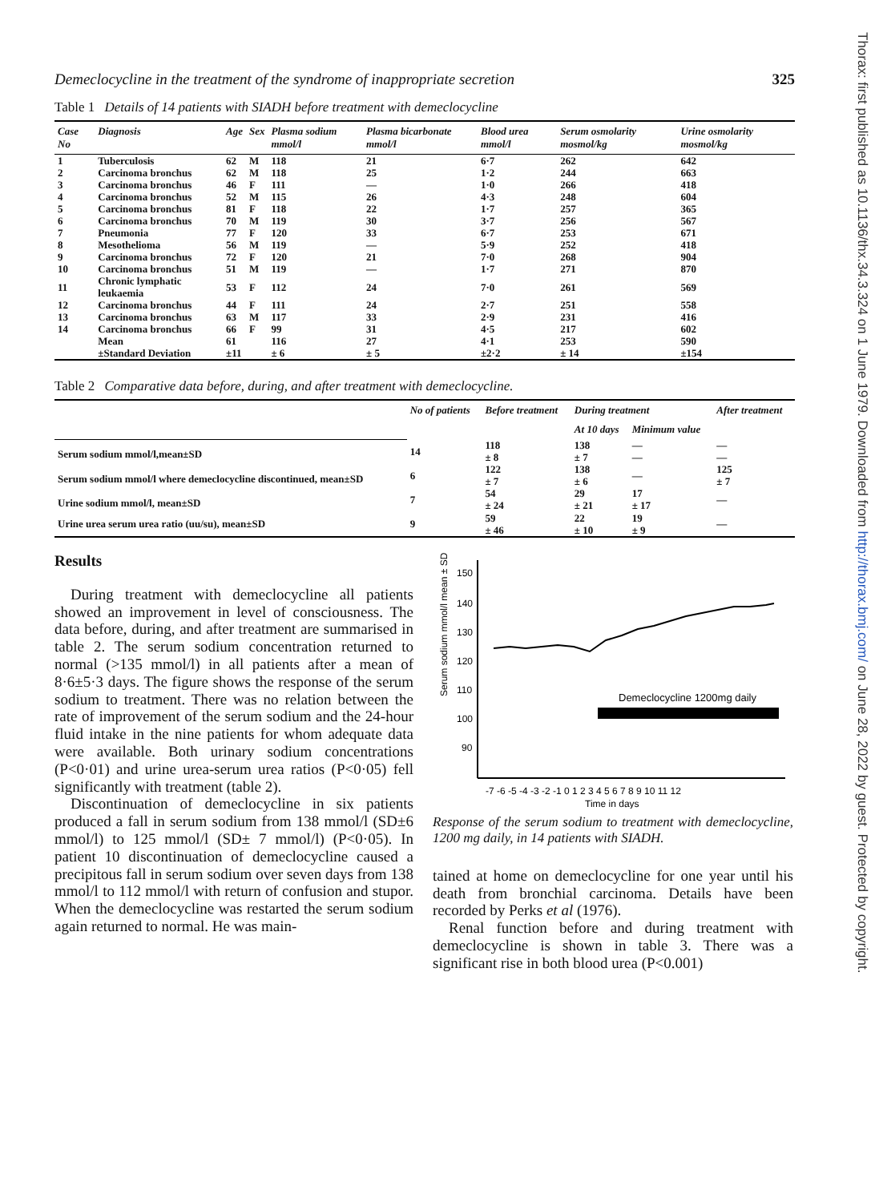Demeclocycline in the treatment of the syndrome of inappropriate secretion 325
Table 1 Details of 14 patients with SIADH before treatment with demeclocycline
| Case No | Diagnosis | Age | Sex | Plasma sodium mmol/l | Plasma bicarbonate mmol/l | Blood urea mmol/l | Serum osmolarity mosmol/kg | Urine osmolarity mosmol/kg |
| --- | --- | --- | --- | --- | --- | --- | --- | --- |
| 1 | Tuberculosis | 62 | M | 118 | 21 | 6·7 | 262 | 642 |
| 2 | Carcinoma bronchus | 62 | M | 118 | 25 | 1·2 | 244 | 663 |
| 3 | Carcinoma bronchus | 46 | F | 111 | — | 1·0 | 266 | 418 |
| 4 | Carcinoma bronchus | 52 | M | 115 | 26 | 4·3 | 248 | 604 |
| 5 | Carcinoma bronchus | 81 | F | 118 | 22 | 1·7 | 257 | 365 |
| 6 | Carcinoma bronchus | 70 | M | 119 | 30 | 3·7 | 256 | 567 |
| 7 | Pneumonia | 77 | F | 120 | 33 | 6·7 | 253 | 671 |
| 8 | Mesothelioma | 56 | M | 119 | — | 5·9 | 252 | 418 |
| 9 | Carcinoma bronchus | 72 | F | 120 | 21 | 7·0 | 268 | 904 |
| 10 | Carcinoma bronchus | 51 | M | 119 | — | 1·7 | 271 | 870 |
| 11 | Chronic lymphatic leukaemia | 53 | F | 112 | 24 | 7·0 | 261 | 569 |
| 12 | Carcinoma bronchus | 44 | F | 111 | 24 | 2·7 | 251 | 558 |
| 13 | Carcinoma bronchus | 63 | M | 117 | 33 | 2·9 | 231 | 416 |
| 14 | Carcinoma bronchus | 66 | F | 99 | 31 | 4·5 | 217 | 602 |
| | Mean | 61 | | 116 | 27 | 4·1 | 253 | 590 |
| | ±Standard Deviation | ±11 | | ± 6 | ± 5 | ±2·2 | ± 14 | ±154 |
Table 2 Comparative data before, during, and after treatment with demeclocycline.
| | No of patients | Before treatment | During treatment | | After treatment |
| --- | --- | --- | --- | --- | --- |
| | | | At 10 days | Minimum value | |
| Serum sodium mmol/l,mean±SD | 14 | 118 ± 8 | 138 ± 7 | — — | — — |
| Serum sodium mmol/l where demeclocycline discontinued, mean±SD | 6 | 122 ± 7 | 138 ± 6 | — | 125 ± 7 |
| Urine sodium mmol/l, mean±SD | 7 | 54 ± 24 | 29 ± 21 | 17 ± 17 | — |
| Urine urea serum urea ratio (uu/su), mean±SD | 9 | 59 ± 46 | 22 ± 10 | 19 ± 9 | — |
Results
During treatment with demeclocycline all patients showed an improvement in level of consciousness. The data before, during, and after treatment are summarised in table 2. The serum sodium concentration returned to normal (>135 mmol/l) in all patients after a mean of 8·6±5·3 days. The figure shows the response of the serum sodium to treatment. There was no relation between the rate of improvement of the serum sodium and the 24-hour fluid intake in the nine patients for whom adequate data were available. Both urinary sodium concentrations (P<0·01) and urine urea-serum urea ratios (P<0·05) fell significantly with treatment (table 2).
Discontinuation of demeclocycline in six patients produced a fall in serum sodium from 138 mmol/l (SD±6 mmol/l) to 125 mmol/l (SD± 7 mmol/l) (P<0·05). In patient 10 discontinuation of demeclocycline caused a precipitous fall in serum sodium over seven days from 138 mmol/l to 112 mmol/l with return of confusion and stupor. When the demeclocycline was restarted the serum sodium again returned to normal. He was main-
Serum sodium mmol/l mean ± SD
150
140
130
120
110
100
90
Demeclocycline 1200mg daily
-7 -6 -5 -4 -3 -2 -1 0 1 2 3 4 5 6 7 8 9 10 11 12
Time in days
Response of the serum sodium to treatment with demeclocycline, 1200 mg daily, in 14 patients with SIADH.
tained at home on demeclocycline for one year until his death from bronchial carcinoma. Details have been recorded by Perks et al (1976).
Renal function before and during treatment with demeclocycline is shown in table 3. There was a significant rise in both blood urea (P<0.001)
Thorax: first published as 10.1136/thx.34.3.324 on 1 June 1979. Downloaded from http://thorax.bmj.com/ on June 28, 2022 by guest. Protected by copyright.